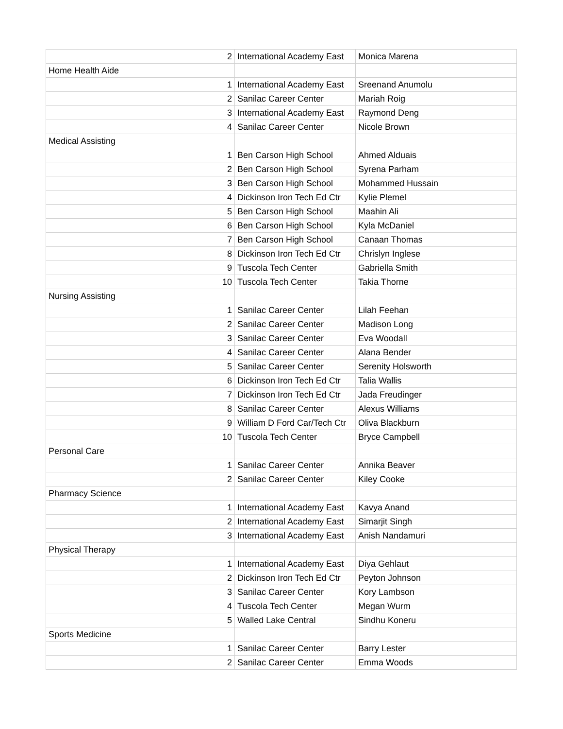| 2 | International Academy East | Monica Marena |
| Home Health Aide | | |
| 1 | International Academy East | Sreenand Anumolu |
| 2 | Sanilac Career Center | Mariah Roig |
| 3 | International Academy East | Raymond Deng |
| 4 | Sanilac Career Center | Nicole Brown |
| Medical Assisting | | |
| 1 | Ben Carson High School | Ahmed Alduais |
| 2 | Ben Carson High School | Syrena Parham |
| 3 | Ben Carson High School | Mohammed Hussain |
| 4 | Dickinson Iron Tech Ed Ctr | Kylie Plemel |
| 5 | Ben Carson High School | Maahin Ali |
| 6 | Ben Carson High School | Kyla McDaniel |
| 7 | Ben Carson High School | Canaan Thomas |
| 8 | Dickinson Iron Tech Ed Ctr | Chrislyn Inglese |
| 9 | Tuscola Tech Center | Gabriella Smith |
| 10 | Tuscola Tech Center | Takia Thorne |
| Nursing Assisting | | |
| 1 | Sanilac Career Center | Lilah Feehan |
| 2 | Sanilac Career Center | Madison Long |
| 3 | Sanilac Career Center | Eva Woodall |
| 4 | Sanilac Career Center | Alana Bender |
| 5 | Sanilac Career Center | Serenity Holsworth |
| 6 | Dickinson Iron Tech Ed Ctr | Talia Wallis |
| 7 | Dickinson Iron Tech Ed Ctr | Jada Freudinger |
| 8 | Sanilac Career Center | Alexus Williams |
| 9 | William D Ford Car/Tech Ctr | Oliva Blackburn |
| 10 | Tuscola Tech Center | Bryce Campbell |
| Personal Care | | |
| 1 | Sanilac Career Center | Annika Beaver |
| 2 | Sanilac Career Center | Kiley Cooke |
| Pharmacy Science | | |
| 1 | International Academy East | Kavya Anand |
| 2 | International Academy East | Simarjit Singh |
| 3 | International Academy East | Anish Nandamuri |
| Physical Therapy | | |
| 1 | International Academy East | Diya Gehlaut |
| 2 | Dickinson Iron Tech Ed Ctr | Peyton Johnson |
| 3 | Sanilac Career Center | Kory Lambson |
| 4 | Tuscola Tech Center | Megan Wurm |
| 5 | Walled Lake Central | Sindhu Koneru |
| Sports Medicine | | |
| 1 | Sanilac Career Center | Barry Lester |
| 2 | Sanilac Career Center | Emma Woods |